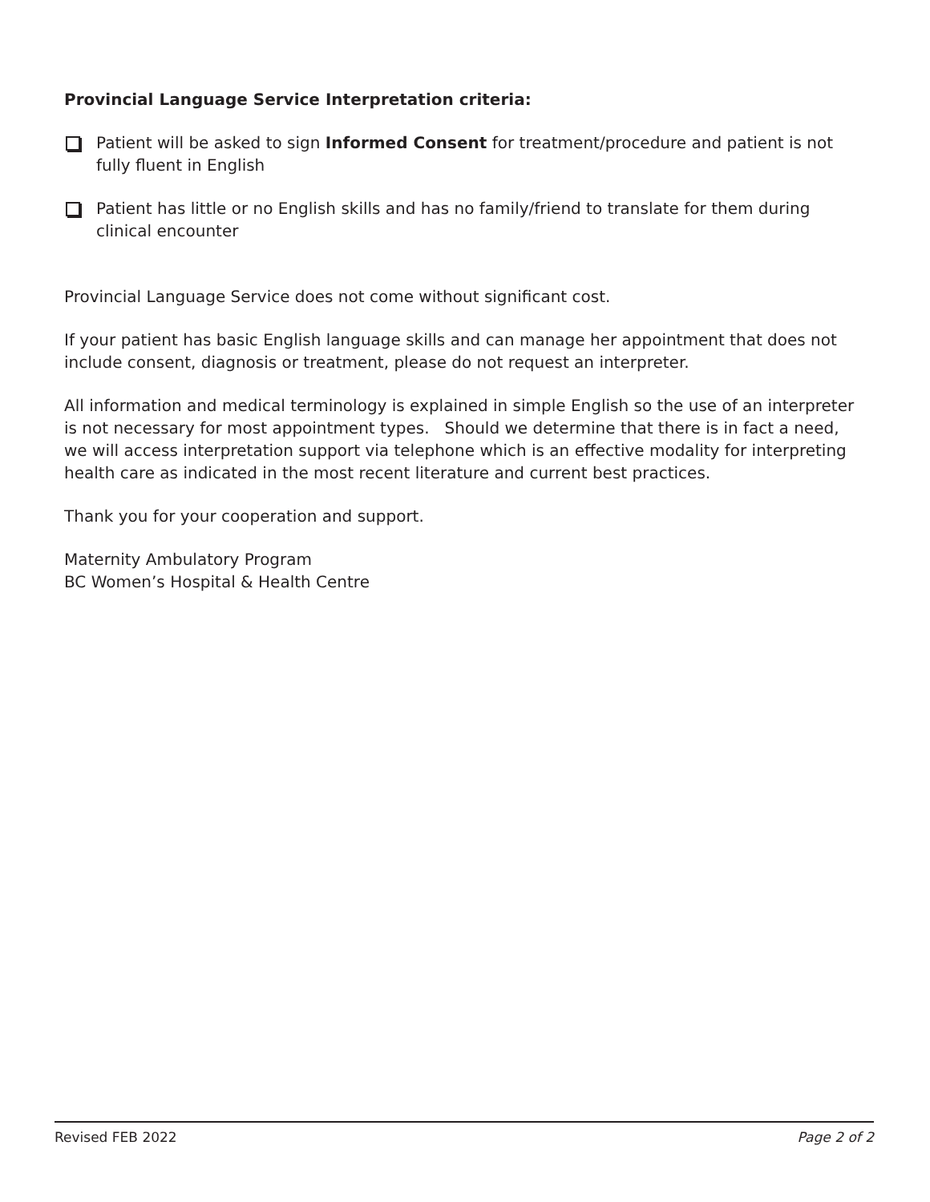Provincial Language Service Interpretation criteria:
Patient will be asked to sign Informed Consent for treatment/procedure and patient is not fully fluent in English
Patient has little or no English skills and has no family/friend to translate for them during clinical encounter
Provincial Language Service does not come without significant cost.
If your patient has basic English language skills and can manage her appointment that does not include consent, diagnosis or treatment, please do not request an interpreter.
All information and medical terminology is explained in simple English so the use of an interpreter is not necessary for most appointment types. Should we determine that there is in fact a need, we will access interpretation support via telephone which is an effective modality for interpreting health care as indicated in the most recent literature and current best practices.
Thank you for your cooperation and support.
Maternity Ambulatory Program
BC Women’s Hospital & Health Centre
Revised FEB 2022 Page 2 of 2